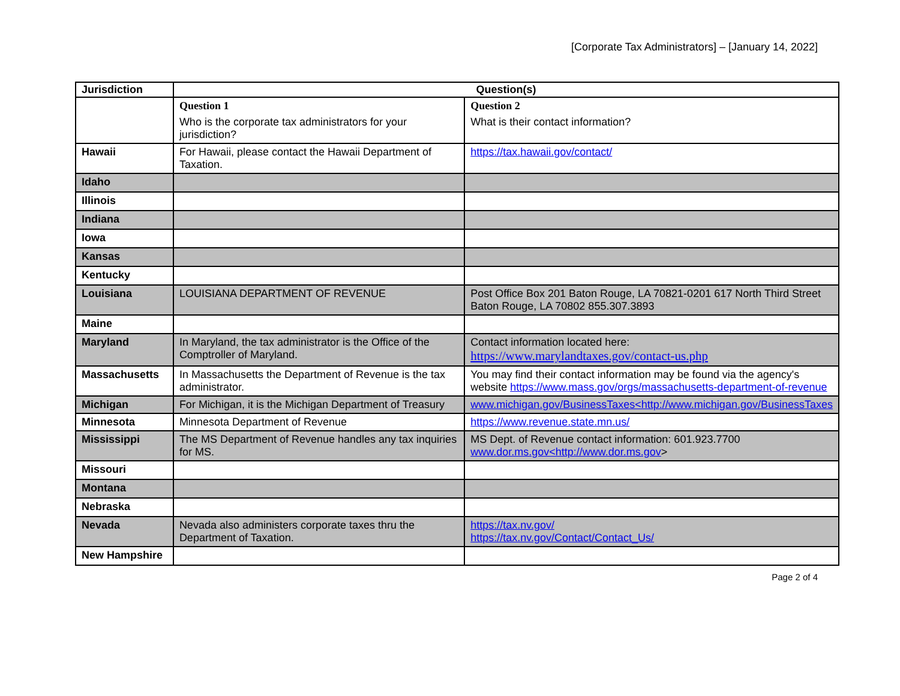[Corporate Tax Administrators] – [January 14, 2022]
| Jurisdiction | Question(s) | |
| | Question 1 Who is the corporate tax administrators for your jurisdiction? | Question 2 What is their contact information? |
| Hawaii | For Hawaii, please contact the Hawaii Department of Taxation. | https://tax.hawaii.gov/contact/ |
| Idaho | | |
| Illinois | | |
| Indiana | | |
| Iowa | | |
| Kansas | | |
| Kentucky | | |
| Louisiana | LOUISIANA DEPARTMENT OF REVENUE | Post Office Box 201 Baton Rouge, LA 70821-0201 617 North Third Street Baton Rouge, LA 70802 855.307.3893 |
| Maine | | |
| Maryland | In Maryland, the tax administrator is the Office of the Comptroller of Maryland. | Contact information located here: https://www.marylandtaxes.gov/contact-us.php |
| Massachusetts | In Massachusetts the Department of Revenue is the tax administrator. | You may find their contact information may be found via the agency's website https://www.mass.gov/orgs/massachusetts-department-of-revenue |
| Michigan | For Michigan, it is the Michigan Department of Treasury | www.michigan.gov/BusinessTaxes<http://www.michigan.gov/BusinessTaxes |
| Minnesota | Minnesota Department of Revenue | https://www.revenue.state.mn.us/ |
| Mississippi | The MS Department of Revenue handles any tax inquiries for MS. | MS Dept. of Revenue contact information: 601.923.7700 www.dor.ms.gov<http://www.dor.ms.gov > |
| Missouri | | |
| Montana | | |
| Nebraska | | |
| Nevada | Nevada also administers corporate taxes thru the Department of Taxation. | https://tax.nv.gov/ https://tax.nv.gov/Contact/Contact_Us/ |
| New Hampshire | | |
Page 2 of 4